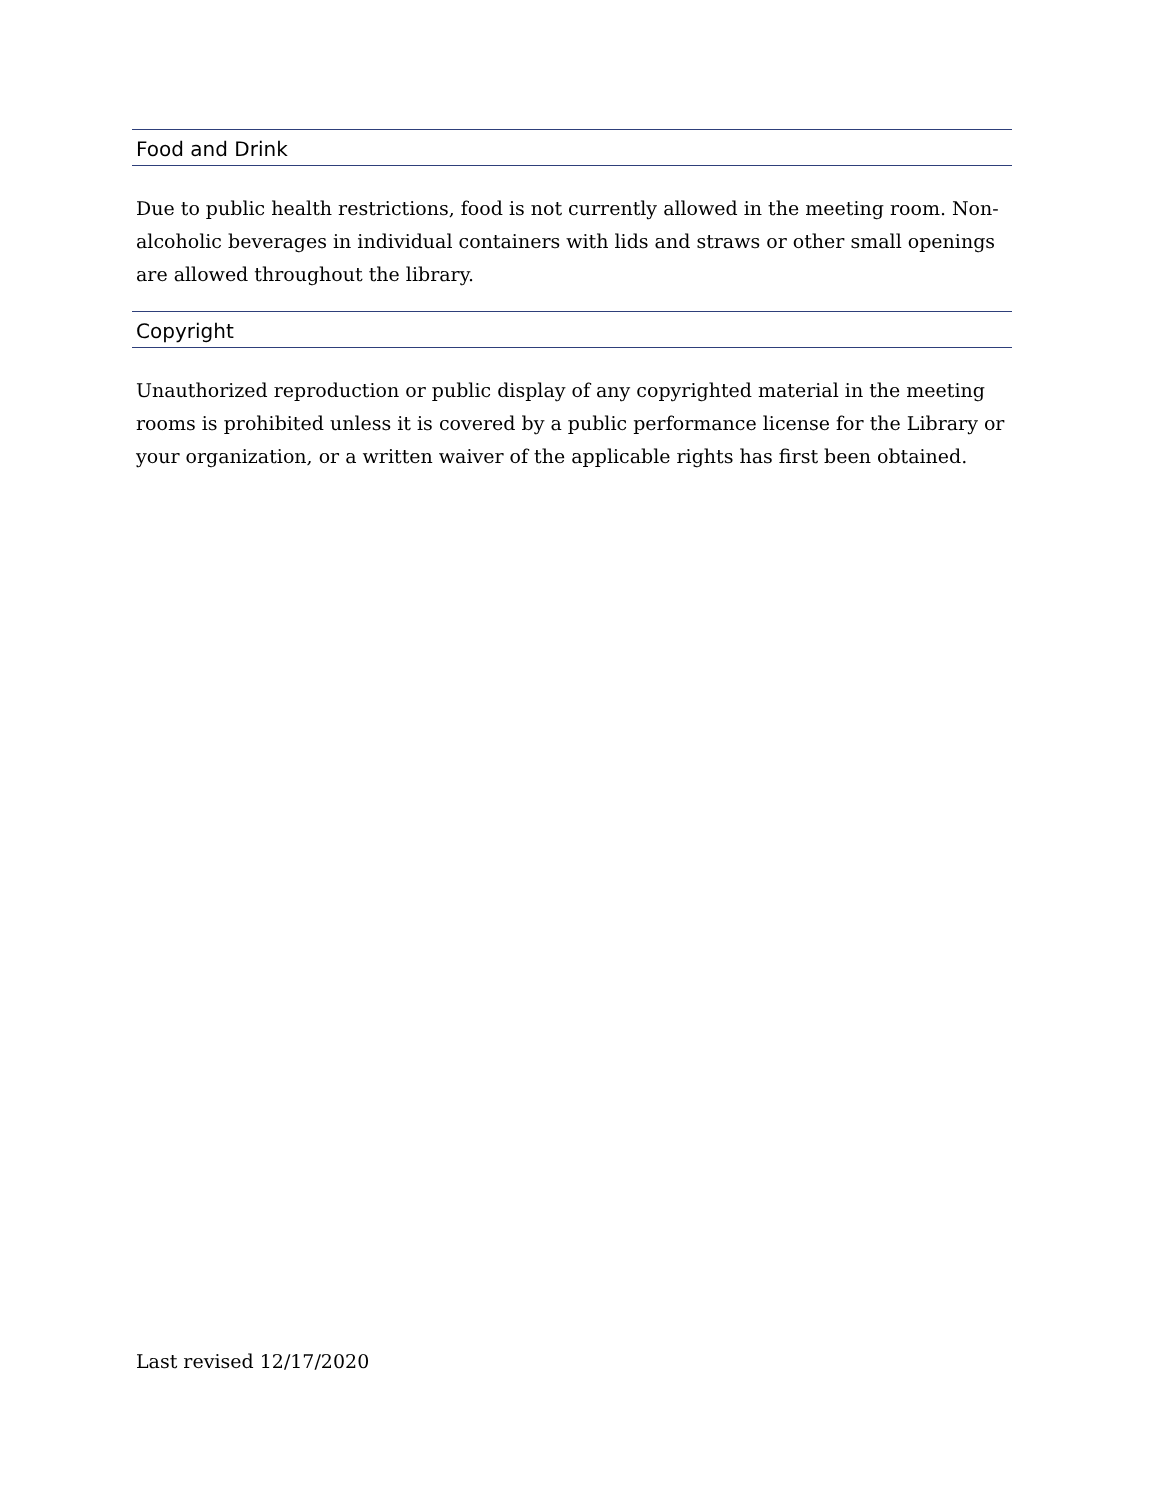Food and Drink
Due to public health restrictions, food is not currently allowed in the meeting room. Non-alcoholic beverages in individual containers with lids and straws or other small openings are allowed throughout the library.
Copyright
Unauthorized reproduction or public display of any copyrighted material in the meeting rooms is prohibited unless it is covered by a public performance license for the Library or your organization, or a written waiver of the applicable rights has first been obtained.
Last revised 12/17/2020